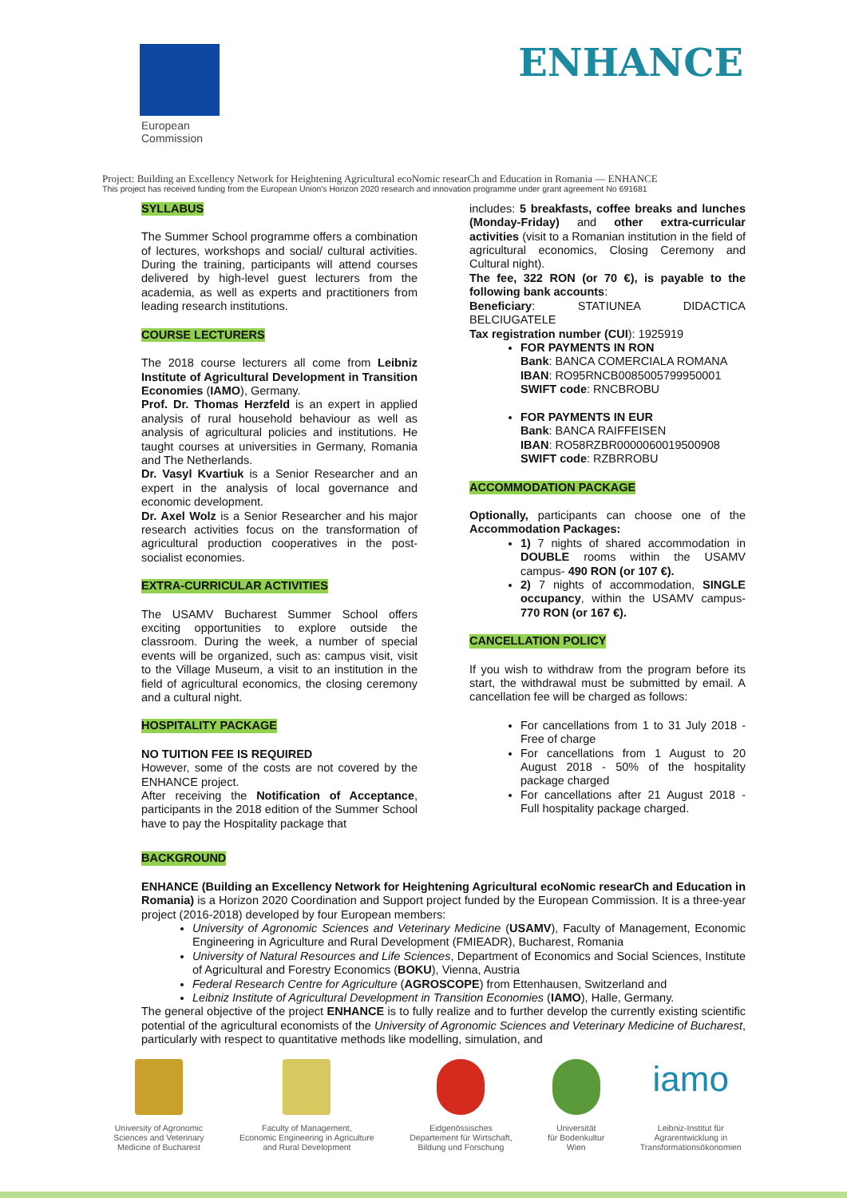European
Commission
ENHANCE
Project: Building an Excellency Network for Heightening Agricultural ecoNomic researCh and Education in Romania — ENHANCE
This project has received funding from the European Union's Horizon 2020 research and innovation programme under grant agreement No 691681
SYLLABUS
The Summer School programme offers a combination of lectures, workshops and social/ cultural activities. During the training, participants will attend courses delivered by high-level guest lecturers from the academia, as well as experts and practitioners from leading research institutions.
COURSE LECTURERS
The 2018 course lecturers all come from Leibniz Institute of Agricultural Development in Transition Economies (IAMO), Germany.
Prof. Dr. Thomas Herzfeld is an expert in applied analysis of rural household behaviour as well as analysis of agricultural policies and institutions. He taught courses at universities in Germany, Romania and The Netherlands.
Dr. Vasyl Kvartiuk is a Senior Researcher and an expert in the analysis of local governance and economic development.
Dr. Axel Wolz is a Senior Researcher and his major research activities focus on the transformation of agricultural production cooperatives in the post-socialist economies.
EXTRA-CURRICULAR ACTIVITIES
The USAMV Bucharest Summer School offers exciting opportunities to explore outside the classroom. During the week, a number of special events will be organized, such as: campus visit, visit to the Village Museum, a visit to an institution in the field of agricultural economics, the closing ceremony and a cultural night.
HOSPITALITY PACKAGE
NO TUITION FEE IS REQUIRED
However, some of the costs are not covered by the ENHANCE project.
After receiving the Notification of Acceptance, participants in the 2018 edition of the Summer School have to pay the Hospitality package that
includes: 5 breakfasts, coffee breaks and lunches (Monday-Friday) and other extra-curricular activities (visit to a Romanian institution in the field of agricultural economics, Closing Ceremony and Cultural night).
The fee, 322 RON (or 70 €), is payable to the following bank accounts:
Beneficiary: STATIUNEA DIDACTICA BELCIUGATELE
Tax registration number (CUI): 1925919
FOR PAYMENTS IN RON
Bank: BANCA COMERCIALA ROMANA
IBAN: RO95RNCB0085005799950001
SWIFT code: RNCBROBU
FOR PAYMENTS IN EUR
Bank: BANCA RAIFFEISEN
IBAN: RO58RZBR0000060019500908
SWIFT code: RZBRROBU
ACCOMMODATION PACKAGE
Optionally, participants can choose one of the Accommodation Packages:
1) 7 nights of shared accommodation in DOUBLE rooms within the USAMV campus- 490 RON (or 107 €).
2) 7 nights of accommodation, SINGLE occupancy, within the USAMV campus- 770 RON (or 167 €).
CANCELLATION POLICY
If you wish to withdraw from the program before its start, the withdrawal must be submitted by email. A cancellation fee will be charged as follows:
For cancellations from 1 to 31 July 2018 - Free of charge
For cancellations from 1 August to 20 August 2018 - 50% of the hospitality package charged
For cancellations after 21 August 2018 - Full hospitality package charged.
BACKGROUND
ENHANCE (Building an Excellency Network for Heightening Agricultural ecoNomic researCh and Education in Romania) is a Horizon 2020 Coordination and Support project funded by the European Commission. It is a three-year project (2016-2018) developed by four European members:
University of Agronomic Sciences and Veterinary Medicine (USAMV), Faculty of Management, Economic Engineering in Agriculture and Rural Development (FMIEADR), Bucharest, Romania
University of Natural Resources and Life Sciences, Department of Economics and Social Sciences, Institute of Agricultural and Forestry Economics (BOKU), Vienna, Austria
Federal Research Centre for Agriculture (AGROSCOPE) from Ettenhausen, Switzerland and
Leibniz Institute of Agricultural Development in Transition Economies (IAMO), Halle, Germany.
The general objective of the project ENHANCE is to fully realize and to further develop the currently existing scientific potential of the agricultural economists of the University of Agronomic Sciences and Veterinary Medicine of Bucharest, particularly with respect to quantitative methods like modelling, simulation, and
University of Agronomic
Sciences and Veterinary
Medicine of Bucharest
Faculty of Management,
Economic Engineering in Agriculture
and Rural Development
Eidgenössisches
Departement für Wirtschaft,
Bildung und Forschung
Universität
für Bodenkultur
Wien
iamo
Leibniz-Institut für
Agrarentwicklung in
Transformationsökonomien